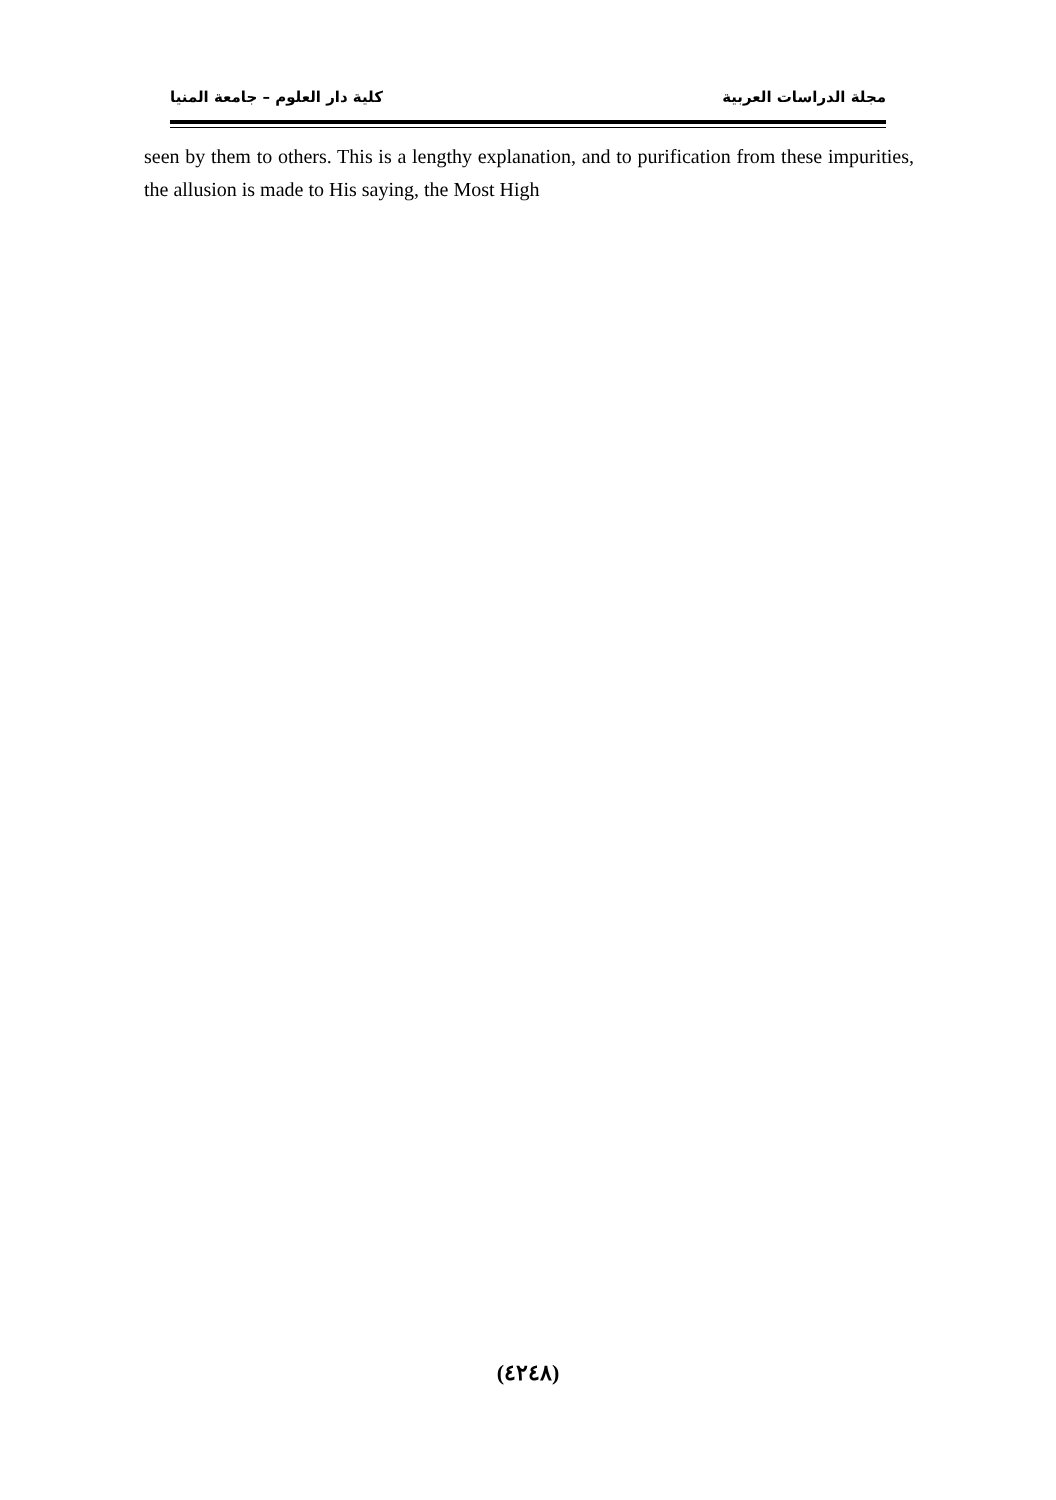مجلة الدراسات العربية كلية دار العلوم – جامعة المنيا
seen by them to others. This is a lengthy explanation, and to purification from these impurities, the allusion is made to His saying, the Most High
(٤٢٤٨)